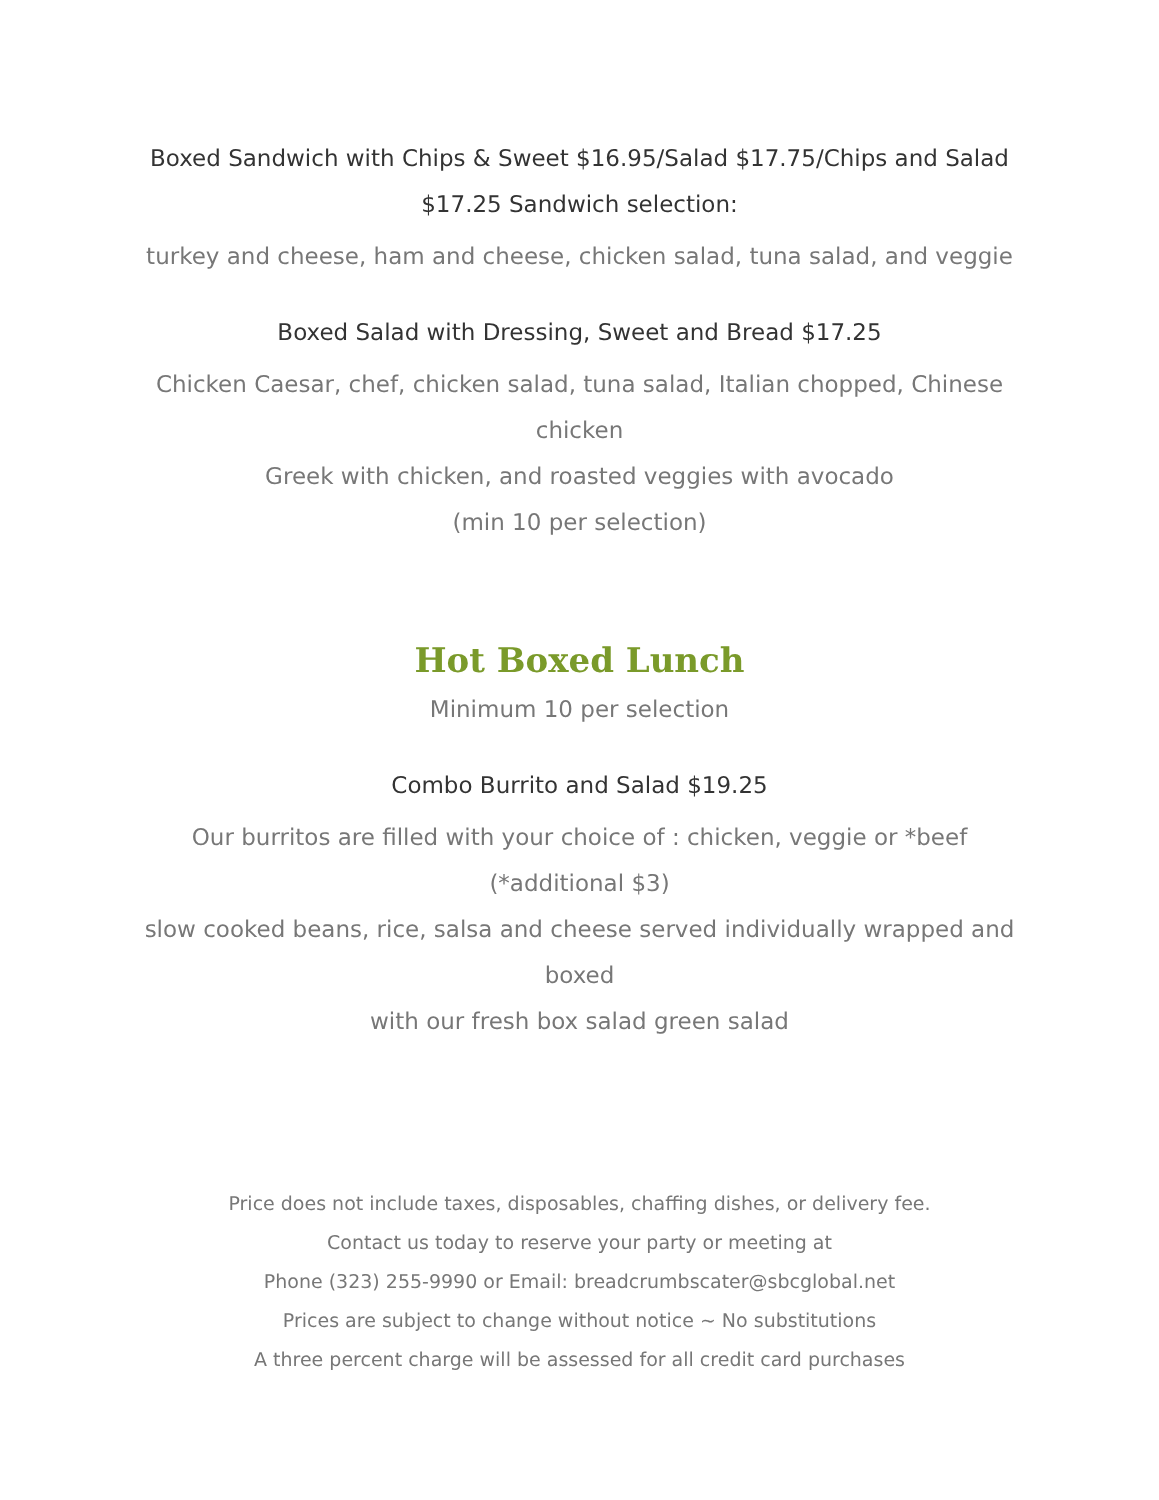Boxed Sandwich with Chips & Sweet $16.95/Salad $17.75/Chips and Salad $17.25 Sandwich selection:
turkey and cheese, ham and cheese, chicken salad, tuna salad, and veggie
Boxed Salad with Dressing, Sweet and Bread $17.25
Chicken Caesar, chef, chicken salad, tuna salad, Italian chopped, Chinese chicken
Greek with chicken, and roasted veggies with avocado
(min 10 per selection)
Hot Boxed Lunch
Minimum 10 per selection
Combo Burrito and Salad $19.25
Our burritos are filled with your choice of : chicken, veggie or *beef (*additional $3)
slow cooked beans, rice, salsa and cheese served individually wrapped and boxed
with our fresh box salad green salad
Price does not include taxes, disposables, chaffing dishes, or delivery fee.
Contact us today to reserve your party or meeting at
Phone (323) 255-9990 or Email: breadcrumbscater@sbcglobal.net
Prices are subject to change without notice ~ No substitutions
A three percent charge will be assessed for all credit card purchases